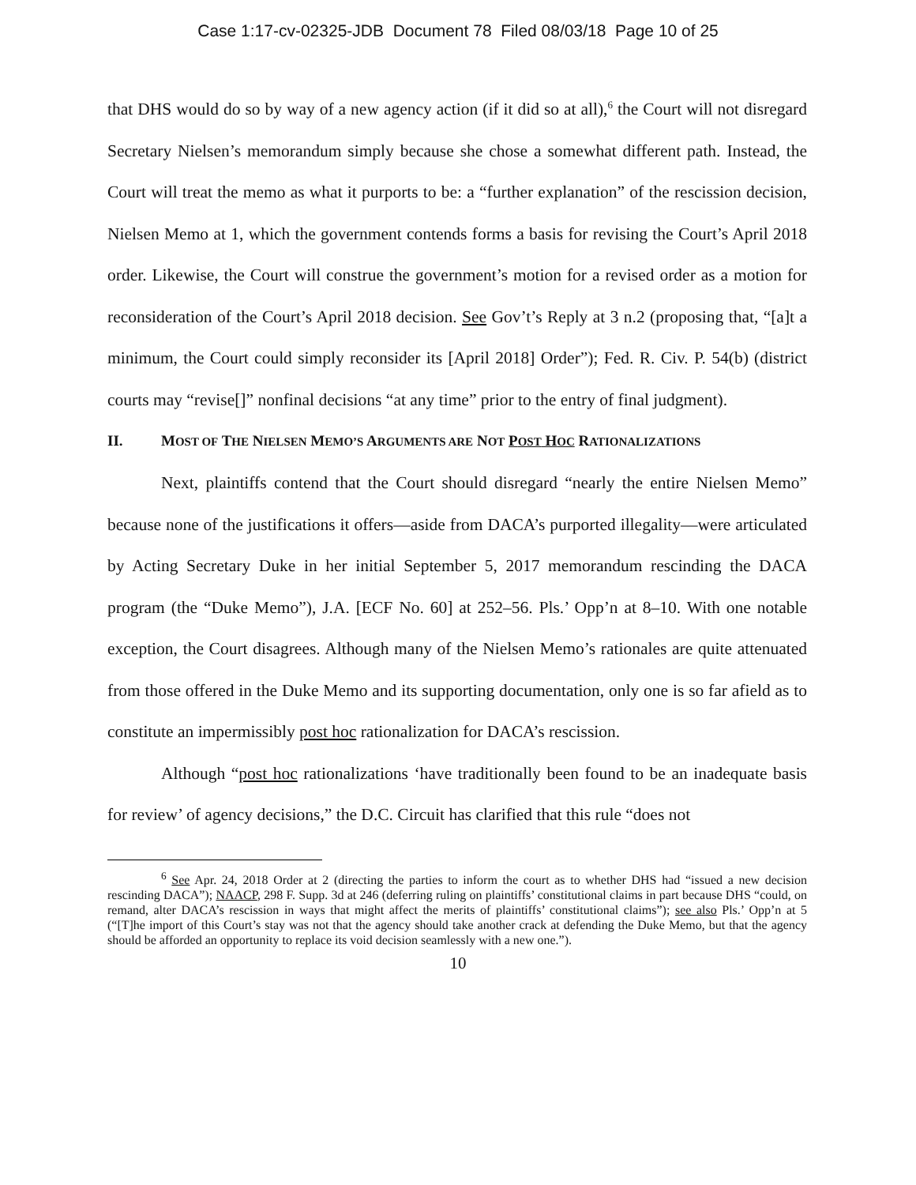Case 1:17-cv-02325-JDB Document 78 Filed 08/03/18 Page 10 of 25
that DHS would do so by way of a new agency action (if it did so at all),<sup>6</sup> the Court will not disregard Secretary Nielsen’s memorandum simply because she chose a somewhat different path. Instead, the Court will treat the memo as what it purports to be: a “further explanation” of the rescission decision, Nielsen Memo at 1, which the government contends forms a basis for revising the Court’s April 2018 order. Likewise, the Court will construe the government’s motion for a revised order as a motion for reconsideration of the Court’s April 2018 decision. See Gov’t’s Reply at 3 n.2 (proposing that, “[a]t a minimum, the Court could simply reconsider its [April 2018] Order”); Fed. R. Civ. P. 54(b) (district courts may “revise[]” nonfinal decisions “at any time” prior to the entry of final judgment).
II. MOST OF THE NIELSEN MEMO’S ARGUMENTS ARE NOT POST HOC RATIONALIZATIONS
Next, plaintiffs contend that the Court should disregard “nearly the entire Nielsen Memo” because none of the justifications it offers—aside from DACA’s purported illegality—were articulated by Acting Secretary Duke in her initial September 5, 2017 memorandum rescinding the DACA program (the “Duke Memo”), J.A. [ECF No. 60] at 252–56. Pls.’ Opp’n at 8–10. With one notable exception, the Court disagrees. Although many of the Nielsen Memo’s rationales are quite attenuated from those offered in the Duke Memo and its supporting documentation, only one is so far afield as to constitute an impermissibly post hoc rationalization for DACA’s rescission.
Although “post hoc rationalizations ‘have traditionally been found to be an inadequate basis for review’ of agency decisions,” the D.C. Circuit has clarified that this rule “does not
<sup>6</sup> See Apr. 24, 2018 Order at 2 (directing the parties to inform the court as to whether DHS had “issued a new decision rescinding DACA”); NAACP, 298 F. Supp. 3d at 246 (deferring ruling on plaintiffs’ constitutional claims in part because DHS “could, on remand, alter DACA’s rescission in ways that might affect the merits of plaintiffs’ constitutional claims”); see also Pls.’ Opp’n at 5 (“[T]he import of this Court’s stay was not that the agency should take another crack at defending the Duke Memo, but that the agency should be afforded an opportunity to replace its void decision seamlessly with a new one.”).
10